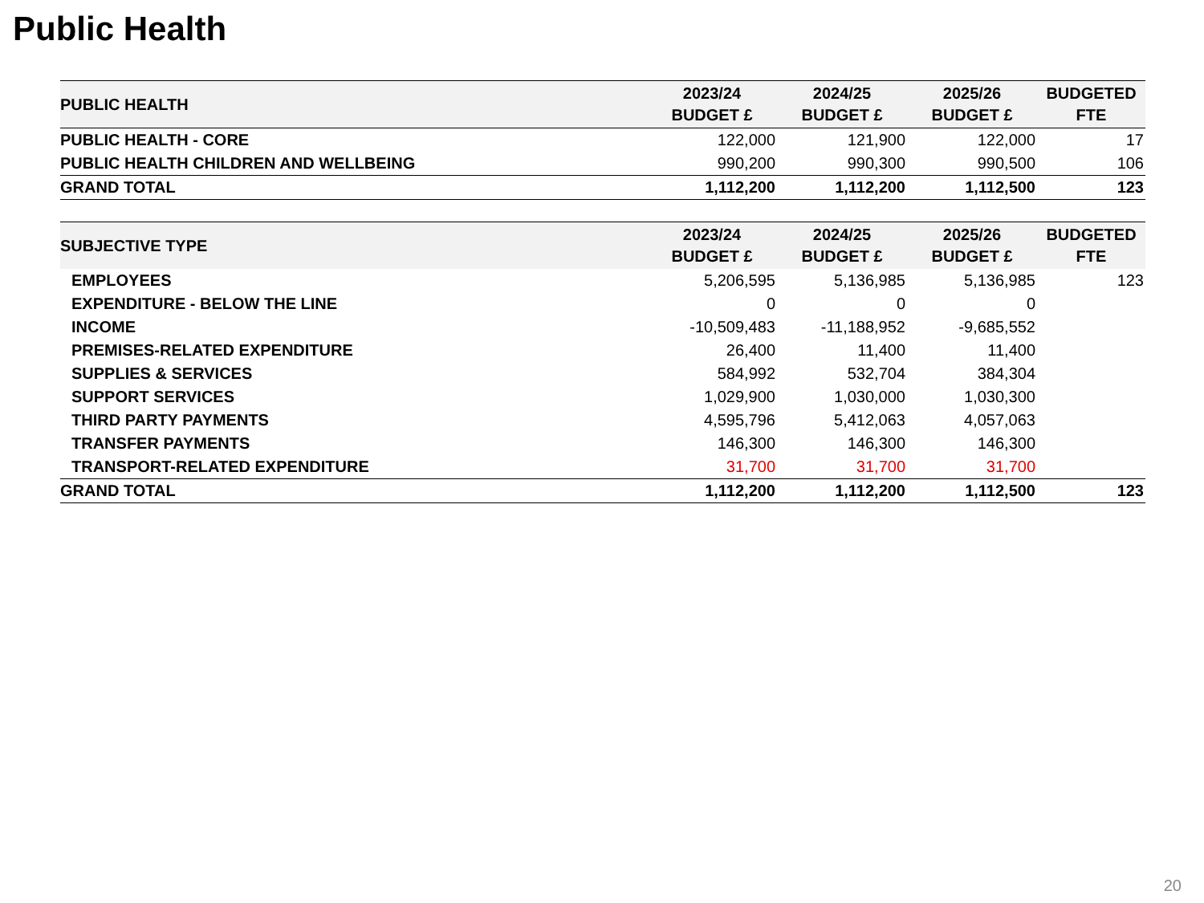Public Health
| PUBLIC HEALTH | 2023/24 BUDGET £ | 2024/25 BUDGET £ | 2025/26 BUDGET £ | BUDGETED FTE |
| --- | --- | --- | --- | --- |
| PUBLIC HEALTH - CORE | 122,000 | 121,900 | 122,000 | 17 |
| PUBLIC HEALTH CHILDREN AND WELLBEING | 990,200 | 990,300 | 990,500 | 106 |
| GRAND TOTAL | 1,112,200 | 1,112,200 | 1,112,500 | 123 |
| SUBJECTIVE TYPE | 2023/24 BUDGET £ | 2024/25 BUDGET £ | 2025/26 BUDGET £ | BUDGETED FTE |
| --- | --- | --- | --- | --- |
| EMPLOYEES | 5,206,595 | 5,136,985 | 5,136,985 | 123 |
| EXPENDITURE - BELOW THE LINE | 0 | 0 | 0 | |
| INCOME | -10,509,483 | -11,188,952 | -9,685,552 | |
| PREMISES-RELATED EXPENDITURE | 26,400 | 11,400 | 11,400 | |
| SUPPLIES & SERVICES | 584,992 | 532,704 | 384,304 | |
| SUPPORT SERVICES | 1,029,900 | 1,030,000 | 1,030,300 | |
| THIRD PARTY PAYMENTS | 4,595,796 | 5,412,063 | 4,057,063 | |
| TRANSFER PAYMENTS | 146,300 | 146,300 | 146,300 | |
| TRANSPORT-RELATED EXPENDITURE | 31,700 | 31,700 | 31,700 | |
| GRAND TOTAL | 1,112,200 | 1,112,200 | 1,112,500 | 123 |
20